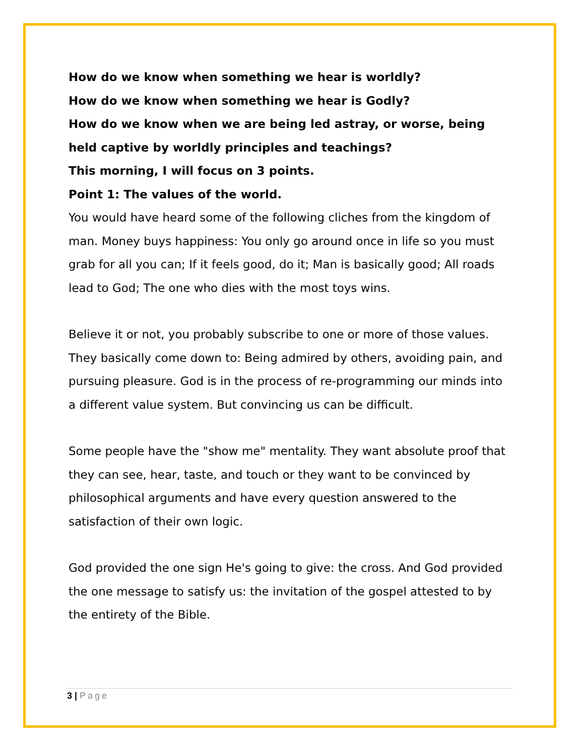How do we know when something we hear is worldly?
How do we know when something we hear is Godly?
How do we know when we are being led astray, or worse, being held captive by worldly principles and teachings?
This morning, I will focus on 3 points.
Point 1: The values of the world.
You would have heard some of the following cliches from the kingdom of man. Money buys happiness: You only go around once in life so you must grab for all you can; If it feels good, do it; Man is basically good; All roads lead to God; The one who dies with the most toys wins.
Believe it or not, you probably subscribe to one or more of those values. They basically come down to: Being admired by others, avoiding pain, and pursuing pleasure. God is in the process of re-programming our minds into a different value system. But convincing us can be difficult.
Some people have the "show me" mentality. They want absolute proof that they can see, hear, taste, and touch or they want to be convinced by philosophical arguments and have every question answered to the satisfaction of their own logic.
God provided the one sign He's going to give: the cross. And God provided the one message to satisfy us: the invitation of the gospel attested to by the entirety of the Bible.
3 | Page